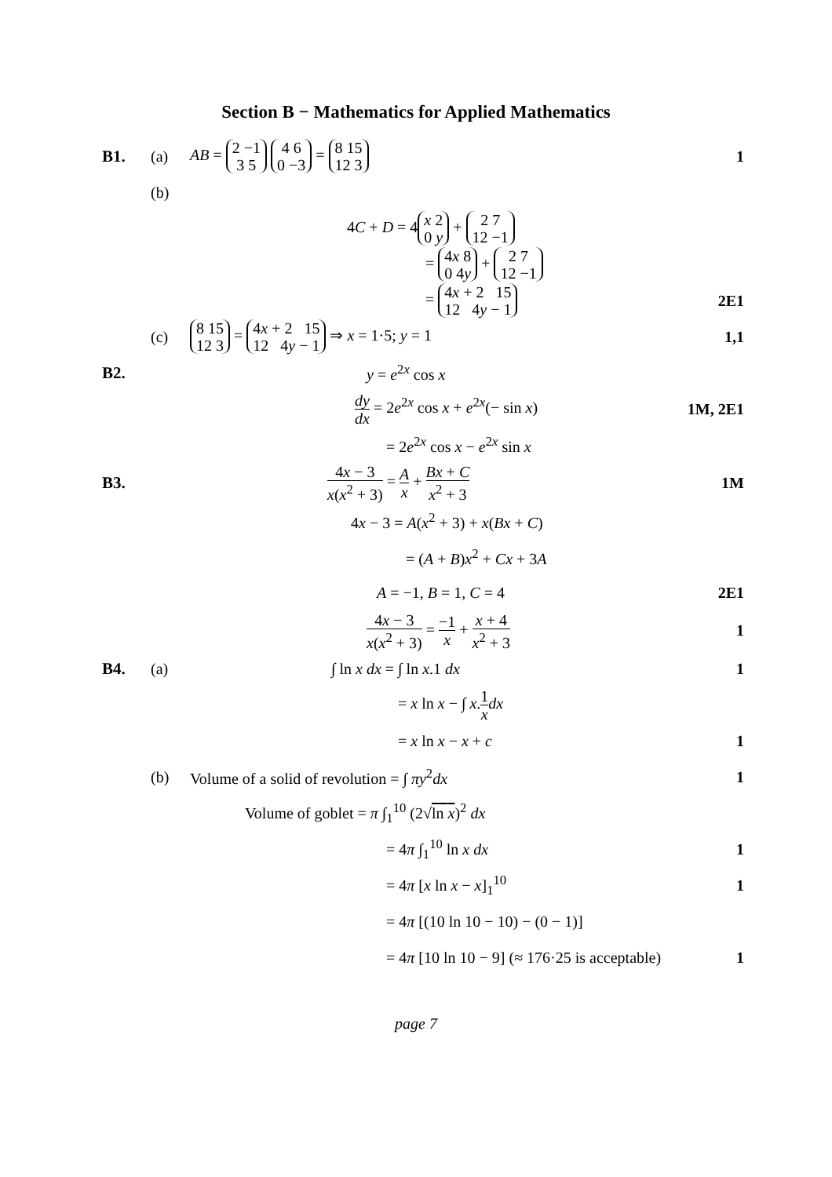Section B − Mathematics for Applied Mathematics
B1. (a)
AB = 2 −1
3 5 4 6
0 −3 = 8 15
12 3
1
(b)
4C + D = 4 x 2
0 y + 2 7
12 −1
= 4x 8
0 4y + 2 7
12 −1
= 4x + 2 15
12 4y − 1
2E1
(c)
8 15
12 3 = 4x + 2 15
12 4y − 1 ⇒ x = 1·5; y = 1
1,1
B2. y = e<sup>2x</sup> cos x
dy dx = 2e<sup>2x</sup> cos x + e<sup>2x</sup>(− sin x)
1M, 2E1
= 2e<sup>2x</sup> cos x − e<sup>2x</sup> sin x
B3.
4x − 3 x(x<sup>2</sup> + 3) = A x + Bx + C x<sup>2</sup> + 3
1M
4x − 3 = A(x<sup>2</sup> + 3) + x(Bx + C)
= (A + B)x<sup>2</sup> + Cx + 3A
A = −1, B = 1, C = 4 2E1
4x − 3 x(x<sup>2</sup> + 3) = −1 x + x + 4 x<sup>2</sup> + 3
1
B4. (a) ∫ ln x dx = ∫ ln x.1 dx 1
= x ln x − ∫ x.1 x dx
= x ln x − x + c 1
(b)
Volume of a solid of revolution = ∫ πy<sup>2</sup>dx
1
Volume of goblet = π ∫<sub>1</sub><sup>10</sup> (2√ln x)<sup>2</sup> dx
= 4π ∫<sub>1</sub><sup>10</sup> ln x dx 1
= 4π [x ln x − x]<sub>1</sub><sup>10</sup> 1
= 4π [(10 ln 10 − 10) − (0 − 1)]
= 4π [10 ln 10 − 9] (≈ 176·25 is acceptable)
1
page 7